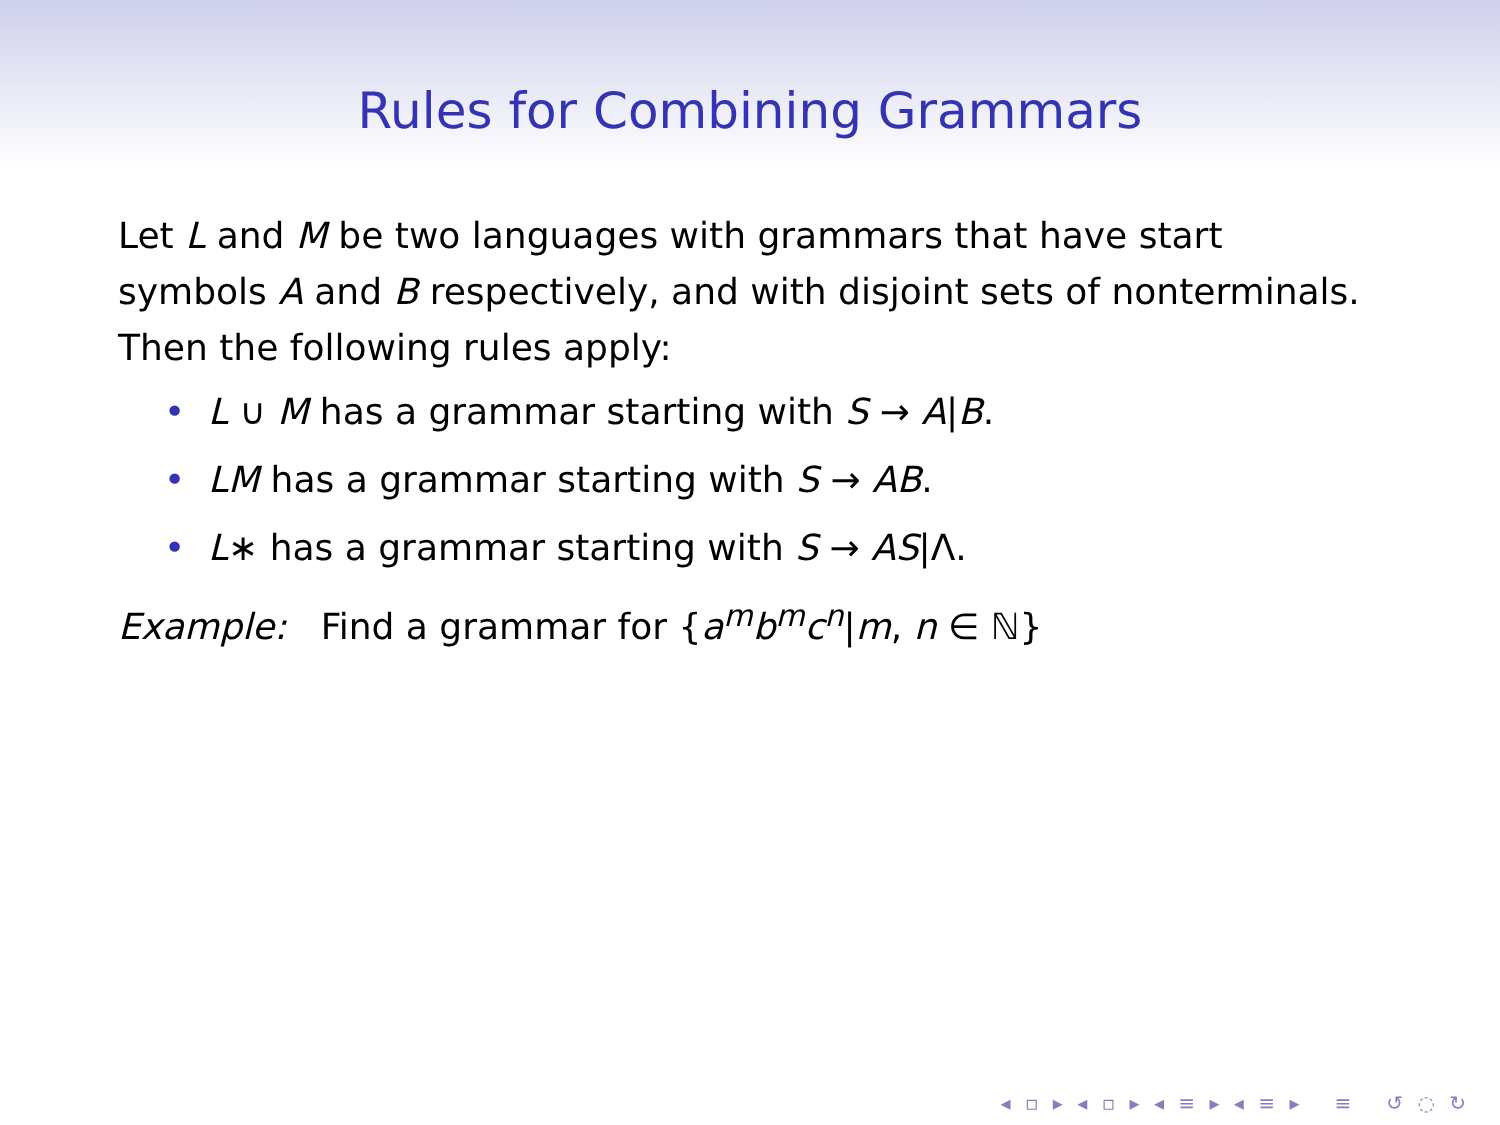Rules for Combining Grammars
Let L and M be two languages with grammars that have start symbols A and B respectively, and with disjoint sets of nonterminals. Then the following rules apply:
• L ∪ M has a grammar starting with S → A|B.
• LM has a grammar starting with S → AB.
• L∗ has a grammar starting with S → AS|Λ.
Example: Find a grammar for {a<sup>m</sup>b<sup>m</sup>c<sup>n</sup>|m, n ∈ ℕ}
◂ ▫ ▸ ◂ ▫ ▸ ◂ ≡ ▸ ◂ ≡ ▸ ≡ ↺ ◌ ↻